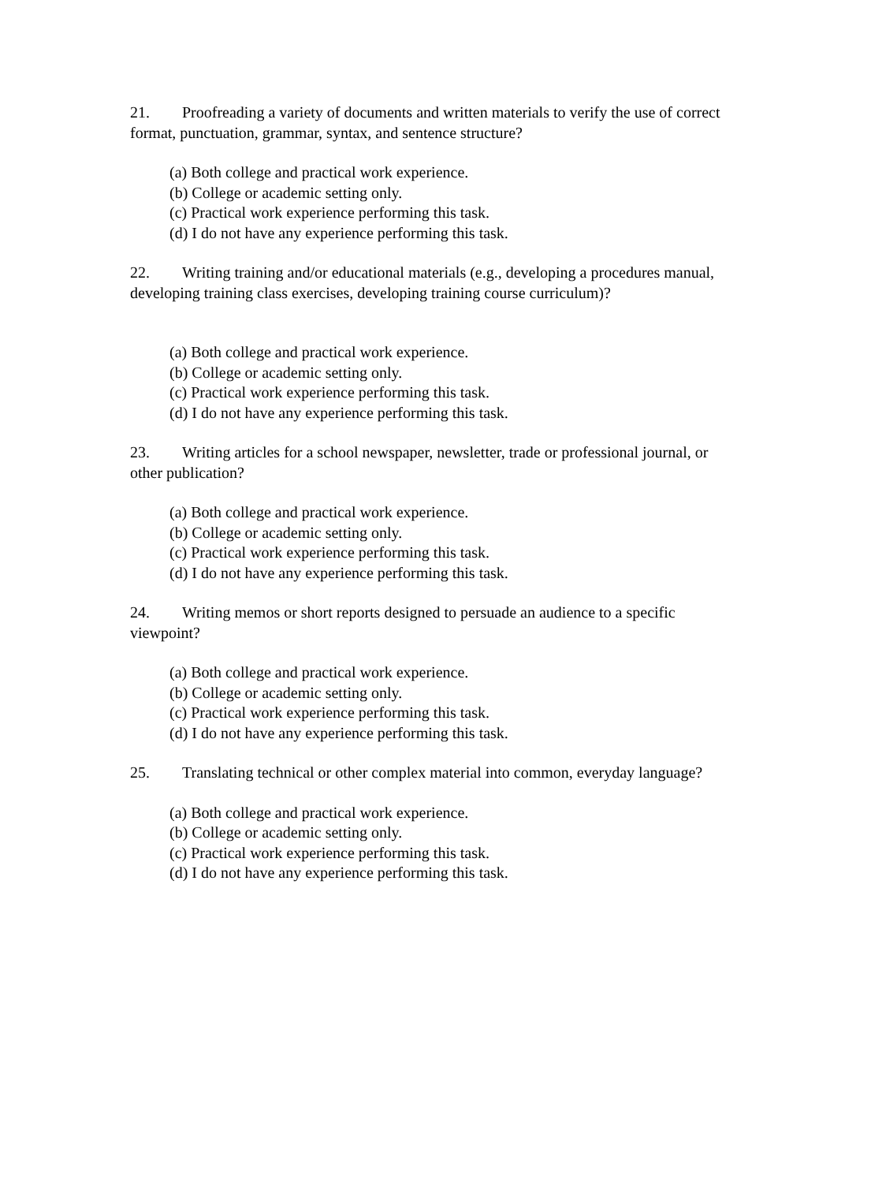21. Proofreading a variety of documents and written materials to verify the use of correct format, punctuation, grammar, syntax, and sentence structure?
(a) Both college and practical work experience.
(b) College or academic setting only.
(c) Practical work experience performing this task.
(d) I do not have any experience performing this task.
22. Writing training and/or educational materials (e.g., developing a procedures manual, developing training class exercises, developing training course curriculum)?
(a) Both college and practical work experience.
(b) College or academic setting only.
(c) Practical work experience performing this task.
(d) I do not have any experience performing this task.
23. Writing articles for a school newspaper, newsletter, trade or professional journal, or other publication?
(a) Both college and practical work experience.
(b) College or academic setting only.
(c) Practical work experience performing this task.
(d) I do not have any experience performing this task.
24. Writing memos or short reports designed to persuade an audience to a specific viewpoint?
(a) Both college and practical work experience.
(b) College or academic setting only.
(c) Practical work experience performing this task.
(d) I do not have any experience performing this task.
25. Translating technical or other complex material into common, everyday language?
(a) Both college and practical work experience.
(b) College or academic setting only.
(c) Practical work experience performing this task.
(d) I do not have any experience performing this task.